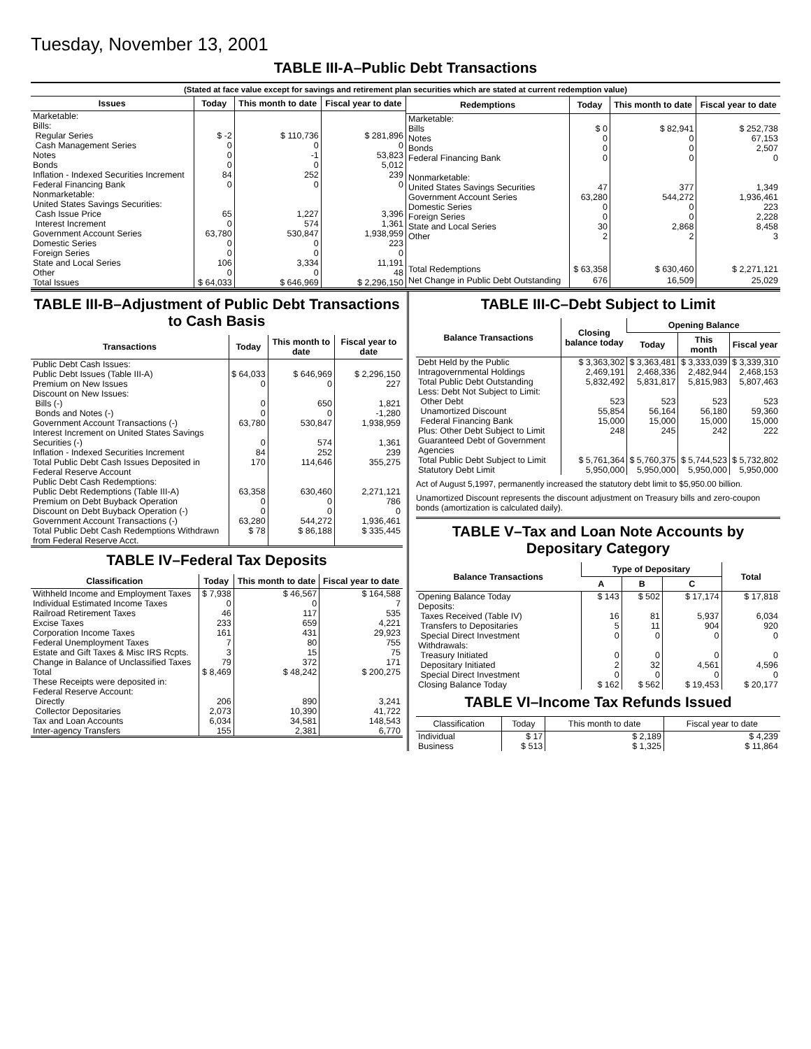Tuesday, November 13, 2001
TABLE III-A–Public Debt Transactions
(Stated at face value except for savings and retirement plan securities which are stated at current redemption value)
| Issues | Today | This month to date | Fiscal year to date |
| --- | --- | --- | --- |
| Marketable: Bills: Regular Series Cash Management Series Notes Bonds Inflation - Indexed Securities Increment Federal Financing Bank Nonmarketable: United States Savings Securities: Cash Issue Price Interest Increment Government Account Series Domestic Series Foreign Series State and Local Series Other | $ -2 0 0 0 84 0 65 0 63,780 0 0 106 0 | $ 110,736 0 -1 0 252 0 1,227 574 530,847 0 0 3,334 0 | $ 281,896 0 53,823 5,012 239 0 3,396 1,361 1,938,959 223 0 11,191 48 |
| Total Issues | $ 64,033 | $ 646,969 | $ 2,296,150 |
| Redemptions | Today | This month to date | Fiscal year to date |
| --- | --- | --- | --- |
| Marketable: Bills Notes Bonds Federal Financing Bank Nonmarketable: United States Savings Securities Government Account Series Domestic Series Foreign Series State and Local Series Other | $ 0 0 0 0 47 63,280 0 0 30 2 | $ 82,941 0 0 0 377 544,272 0 0 2,868 2 | $ 252,738 67,153 2,507 0 1,349 1,936,461 223 2,228 8,458 3 |
| Total Redemptions | $ 63,358 | $ 630,460 | $ 2,271,121 |
| Net Change in Public Debt Outstanding | 676 | 16,509 | 25,029 |
TABLE III-B–Adjustment of Public Debt Transactions to Cash Basis
| Transactions | Today | This month to date | Fiscal year to date |
| --- | --- | --- | --- |
| Public Debt Cash Issues: Public Debt Issues (Table III-A) Premium on New Issues Discount on New Issues: Bills (-) Bonds and Notes (-) Government Account Transactions (-) Interest Increment on United States Savings Securities (-) Inflation - Indexed Securities Increment Total Public Debt Cash Issues Deposited in Federal Reserve Account | $ 64,033 0 0 0 63,780 0 84 170 | $ 646,969 0 650 0 530,847 574 252 114,646 | $ 2,296,150 227 1,821 -1,280 1,938,959 1,361 239 355,275 |
| Public Debt Cash Redemptions: Public Debt Redemptions (Table III-A) Premium on Debt Buyback Operation Discount on Debt Buyback Operation (-) Government Account Transactions (-) Total Public Debt Cash Redemptions Withdrawn from Federal Reserve Acct. | 63,358 0 0 63,280 $ 78 | 630,460 0 0 544,272 $ 86,188 | 2,271,121 786 0 1,936,461 $ 335,445 |
TABLE IV–Federal Tax Deposits
| Classification | Today | This month to date | Fiscal year to date |
| --- | --- | --- | --- |
| Withheld Income and Employment Taxes Individual Estimated Income Taxes Railroad Retirement Taxes Excise Taxes Corporation Income Taxes Federal Unemployment Taxes Estate and Gift Taxes & Misc IRS Rcpts. Change in Balance of Unclassified Taxes | $ 7,938 0 46 233 161 7 3 79 | $ 46,567 0 117 659 431 80 15 372 | $ 164,588 7 535 4,221 29,923 755 75 171 |
| Total | $ 8,469 | $ 48,242 | $ 200,275 |
| These Receipts were deposited in: Federal Reserve Account: Directly Collector Depositaries Tax and Loan Accounts Inter-agency Transfers | 206 2,073 6,034 155 | 890 10,390 34,581 2,381 | 3,241 41,722 148,543 6,770 |
TABLE III-C–Debt Subject to Limit
| Balance Transactions | Closing balance today | Opening Balance | | |
| --- | --- | --- | --- | --- |
| | | Today | This month | Fiscal year |
| Debt Held by the Public Intragovernmental Holdings Total Public Debt Outstanding Less: Debt Not Subject to Limit: Other Debt Unamortized Discount Federal Financing Bank Plus: Other Debt Subject to Limit Guaranteed Debt of Government Agencies | $ 3,363,302 2,469,191 5,832,492 523 55,854 15,000 248 | $ 3,363,481 2,468,336 5,831,817 523 56,164 15,000 245 | $ 3,333,039 2,482,944 5,815,983 523 56,180 15,000 242 | $ 3,339,310 2,468,153 5,807,463 523 59,360 15,000 222 |
| Total Public Debt Subject to Limit | $ 5,761,364 | $ 5,760,375 | $ 5,744,523 | $ 5,732,802 |
| Statutory Debt Limit | 5,950,000 | 5,950,000 | 5,950,000 | 5,950,000 |
Act of August 5,1997, permanently increased the statutory debt limit to $5,950.00 billion.
Unamortized Discount represents the discount adjustment on Treasury bills and zero-coupon bonds (amortization is calculated daily).
TABLE V–Tax and Loan Note Accounts by Depositary Category
| Balance Transactions | Type of Depositary | | | Total |
| --- | --- | --- | --- | --- |
| | A | B | C | |
| Opening Balance Today Deposits: Taxes Received (Table IV) Transfers to Depositaries Special Direct Investment Withdrawals: Treasury Initiated Depositary Initiated Special Direct Investment Closing Balance Today | $ 143 16 5 0 0 2 0 $ 162 | $ 502 81 11 0 0 32 0 $ 562 | $ 17,174 5,937 904 0 0 4,561 0 $ 19,453 | $ 17,818 6,034 920 0 0 4,596 0 $ 20,177 |
TABLE VI–Income Tax Refunds Issued
| Classification | Today | This month to date | Fiscal year to date |
| --- | --- | --- | --- |
| Individual Business | $ 17 $ 513 | $ 2,189 $ 1,325 | $ 4,239 $ 11,864 |